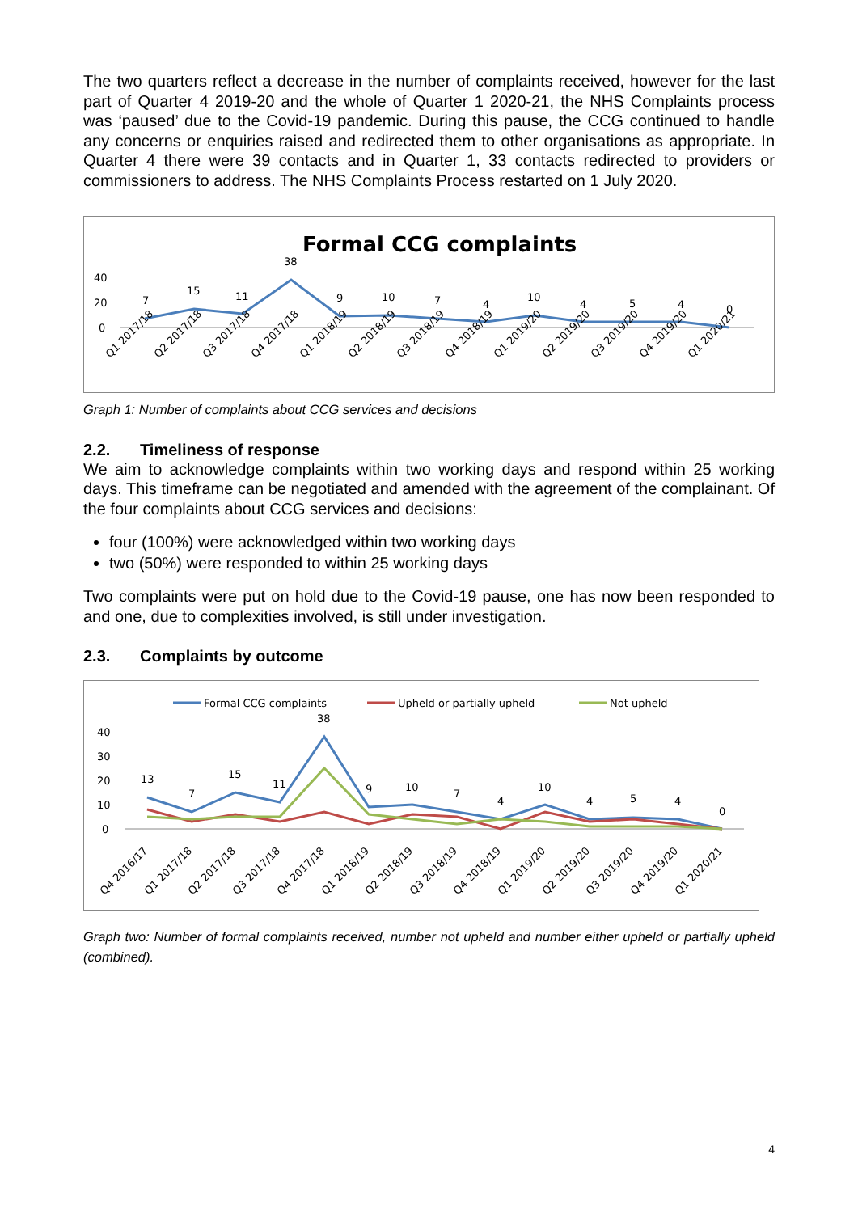The two quarters reflect a decrease in the number of complaints received, however for the last part of Quarter 4 2019-20 and the whole of Quarter 1 2020-21, the NHS Complaints process was ‘paused’ due to the Covid-19 pandemic. During this pause, the CCG continued to handle any concerns or enquiries raised and redirected them to other organisations as appropriate. In Quarter 4 there were 39 contacts and in Quarter 1, 33 contacts redirected to providers or commissioners to address. The NHS Complaints Process restarted on 1 July 2020.
Formal CCG complaints
40
20
0
7
15
11
38
9
10
7
4
10
4
5
4
0
Q1 2017/18
Q2 2017/18
Q3 2017/18
Q4 2017/18
Q1 2018/19
Q2 2018/19
Q3 2018/19
Q4 2018/19
Q1 2019/20
Q2 2019/20
Q3 2019/20
Q4 2019/20
Q1 2020/21
Graph 1: Number of complaints about CCG services and decisions
2.2. Timeliness of response
We aim to acknowledge complaints within two working days and respond within 25 working days. This timeframe can be negotiated and amended with the agreement of the complainant. Of the four complaints about CCG services and decisions:
four (100%) were acknowledged within two working days
two (50%) were responded to within 25 working days
Two complaints were put on hold due to the Covid-19 pause, one has now been responded to and one, due to complexities involved, is still under investigation.
2.3. Complaints by outcome
Formal CCG complaints
Upheld or partially upheld
Not upheld
40
30
20
10
0
13
7
15
11
38
9
10
7
4
10
4
5
4
0
Q4 2016/17
Q1 2017/18
Q2 2017/18
Q3 2017/18
Q4 2017/18
Q1 2018/19
Q2 2018/19
Q3 2018/19
Q4 2018/19
Q1 2019/20
Q2 2019/20
Q3 2019/20
Q4 2019/20
Q1 2020/21
Graph two: Number of formal complaints received, number not upheld and number either upheld or partially upheld (combined).
4